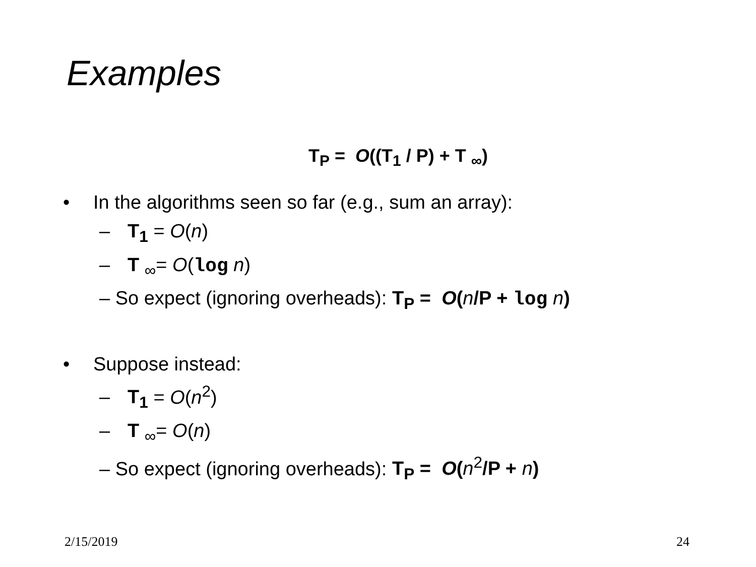Examples
T<sub>P</sub> = O((T<sub>1</sub> / P) + T <sub>∞</sub>)
• In the algorithms seen so far (e.g., sum an array):
– T<sub>1</sub> = O(n)
– T <sub>∞</sub>= O(log n)
– So expect (ignoring overheads): T<sub>P</sub> = O(n/P + log n)
• Suppose instead:
– T<sub>1</sub> = O(n<sup>2</sup>)
– T <sub>∞</sub>= O(n)
– So expect (ignoring overheads): T<sub>P</sub> = O(n<sup>2</sup>/P + n)
2/15/2019 24